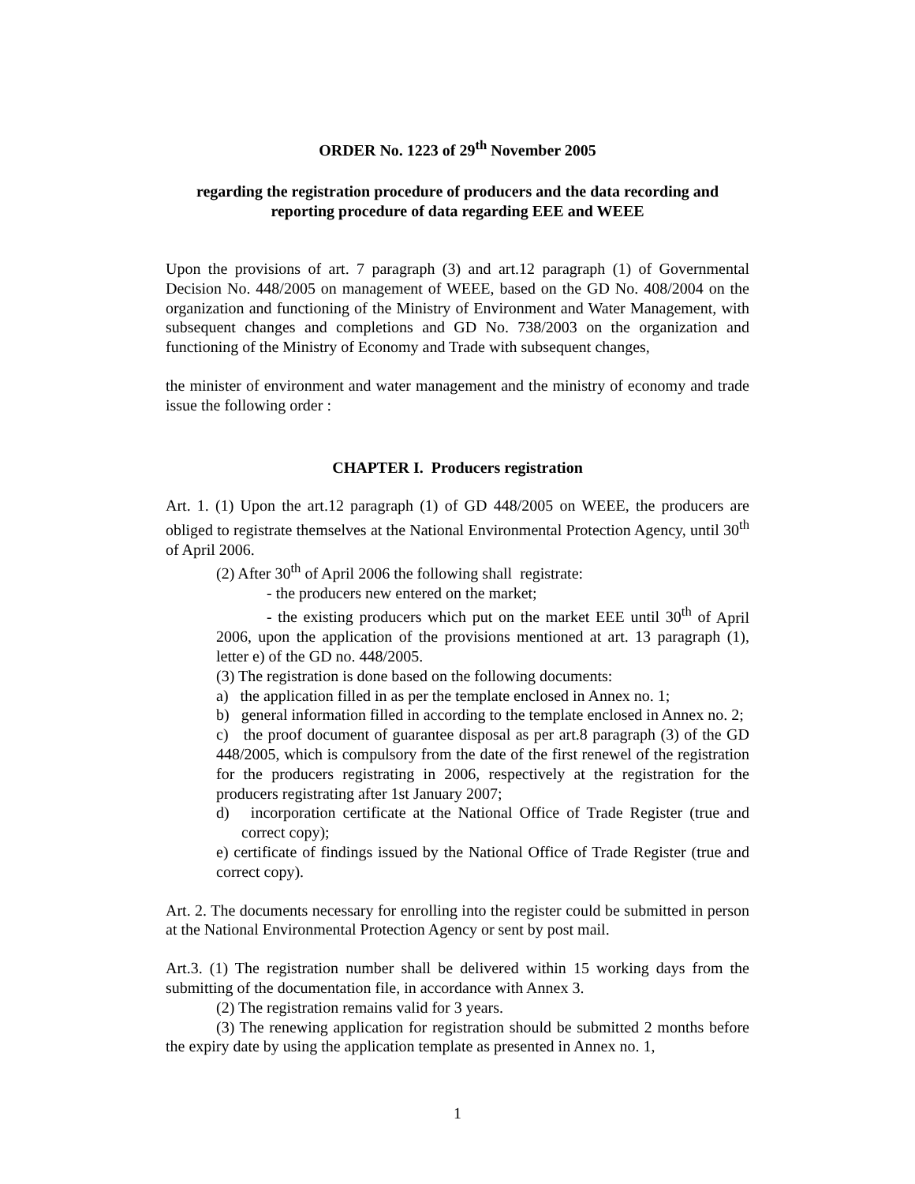ORDER No. 1223 of 29<sup>th</sup> November 2005
regarding the registration procedure of producers and the data recording and reporting procedure of data regarding EEE and WEEE
Upon the provisions of art. 7 paragraph (3) and art.12 paragraph (1) of Governmental Decision No. 448/2005 on management of WEEE, based on the GD No. 408/2004 on the organization and functioning of the Ministry of Environment and Water Management, with subsequent changes and completions and GD No. 738/2003 on the organization and functioning of the Ministry of Economy and Trade with subsequent changes,
the minister of environment and water management and the ministry of economy and trade issue the following order :
CHAPTER I. Producers registration
Art. 1. (1) Upon the art.12 paragraph (1) of GD 448/2005 on WEEE, the producers are obliged to registrate themselves at the National Environmental Protection Agency, until 30<sup>th</sup> of April 2006.
(2) After 30<sup>th</sup> of April 2006 the following shall registrate:
- the producers new entered on the market;
- the existing producers which put on the market EEE until 30<sup>th</sup> of April 2006, upon the application of the provisions mentioned at art. 13 paragraph (1), letter e) of the GD no. 448/2005.
(3) The registration is done based on the following documents:
a) the application filled in as per the template enclosed in Annex no. 1;
b) general information filled in according to the template enclosed in Annex no. 2;
c) the proof document of guarantee disposal as per art.8 paragraph (3) of the GD 448/2005, which is compulsory from the date of the first renewel of the registration for the producers registrating in 2006, respectively at the registration for the producers registrating after 1st January 2007;
d) incorporation certificate at the National Office of Trade Register (true and correct copy);
e) certificate of findings issued by the National Office of Trade Register (true and correct copy).
Art. 2. The documents necessary for enrolling into the register could be submitted in person at the National Environmental Protection Agency or sent by post mail.
Art.3. (1) The registration number shall be delivered within 15 working days from the submitting of the documentation file, in accordance with Annex 3.
(2) The registration remains valid for 3 years.
(3) The renewing application for registration should be submitted 2 months before the expiry date by using the application template as presented in Annex no. 1,
1